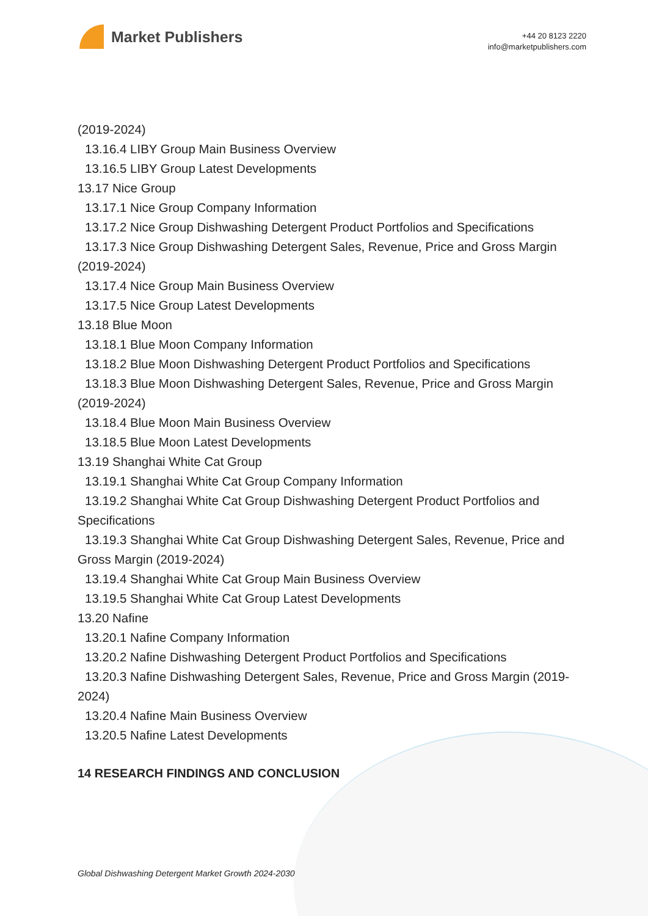Market Publishers
+44 20 8123 2220
info@marketpublishers.com
(2019-2024)
13.16.4 LIBY Group Main Business Overview
13.16.5 LIBY Group Latest Developments
13.17 Nice Group
13.17.1 Nice Group Company Information
13.17.2 Nice Group Dishwashing Detergent Product Portfolios and Specifications
13.17.3 Nice Group Dishwashing Detergent Sales, Revenue, Price and Gross Margin (2019-2024)
13.17.4 Nice Group Main Business Overview
13.17.5 Nice Group Latest Developments
13.18 Blue Moon
13.18.1 Blue Moon Company Information
13.18.2 Blue Moon Dishwashing Detergent Product Portfolios and Specifications
13.18.3 Blue Moon Dishwashing Detergent Sales, Revenue, Price and Gross Margin (2019-2024)
13.18.4 Blue Moon Main Business Overview
13.18.5 Blue Moon Latest Developments
13.19 Shanghai White Cat Group
13.19.1 Shanghai White Cat Group Company Information
13.19.2 Shanghai White Cat Group Dishwashing Detergent Product Portfolios and Specifications
13.19.3 Shanghai White Cat Group Dishwashing Detergent Sales, Revenue, Price and Gross Margin (2019-2024)
13.19.4 Shanghai White Cat Group Main Business Overview
13.19.5 Shanghai White Cat Group Latest Developments
13.20 Nafine
13.20.1 Nafine Company Information
13.20.2 Nafine Dishwashing Detergent Product Portfolios and Specifications
13.20.3 Nafine Dishwashing Detergent Sales, Revenue, Price and Gross Margin (2019-2024)
13.20.4 Nafine Main Business Overview
13.20.5 Nafine Latest Developments
14 RESEARCH FINDINGS AND CONCLUSION
Global Dishwashing Detergent Market Growth 2024-2030